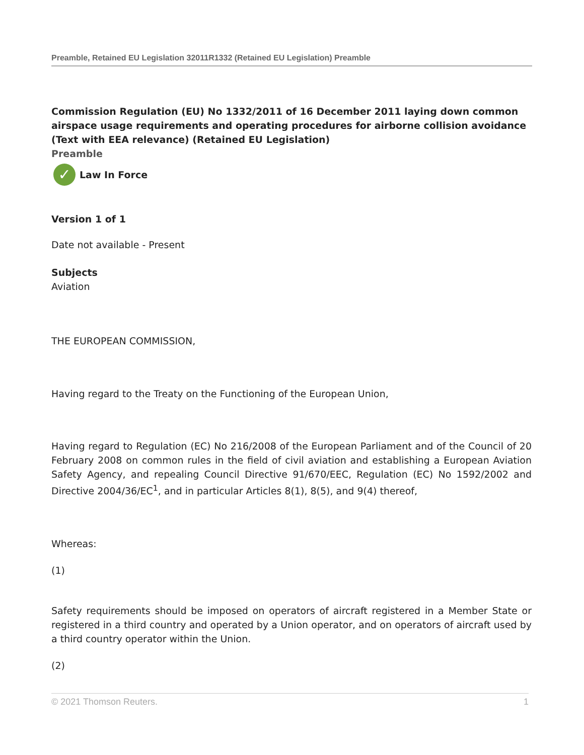Preamble, Retained EU Legislation 32011R1332 (Retained EU Legislation) Preamble
Commission Regulation (EU) No 1332/2011 of 16 December 2011 laying down common airspace usage requirements and operating procedures for airborne collision avoidance (Text with EEA relevance) (Retained EU Legislation)
Preamble
✓ Law In Force
Version 1 of 1
Date not available - Present
Subjects
Aviation
THE EUROPEAN COMMISSION,
Having regard to the Treaty on the Functioning of the European Union,
Having regard to Regulation (EC) No 216/2008 of the European Parliament and of the Council of 20 February 2008 on common rules in the field of civil aviation and establishing a European Aviation Safety Agency, and repealing Council Directive 91/670/EEC, Regulation (EC) No 1592/2002 and Directive 2004/36/EC<sup>1</sup>, and in particular Articles 8(1), 8(5), and 9(4) thereof,
Whereas:
(1)
Safety requirements should be imposed on operators of aircraft registered in a Member State or registered in a third country and operated by a Union operator, and on operators of aircraft used by a third country operator within the Union.
(2)
© 2021 Thomson Reuters. 1